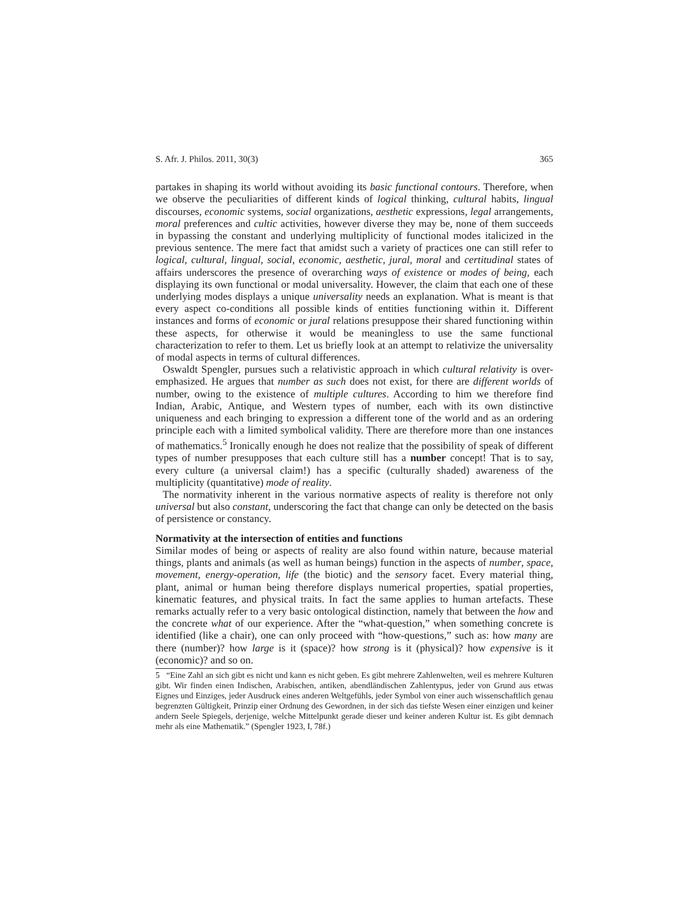S. Afr. J. Philos. 2011, 30(3) 365
partakes in shaping its world without avoiding its basic functional contours. Therefore, when we observe the peculiarities of different kinds of logical thinking, cultural habits, lingual discourses, economic systems, social organizations, aesthetic expressions, legal arrangements, moral preferences and cultic activities, however diverse they may be, none of them succeeds in bypassing the constant and underlying multiplicity of functional modes italicized in the previous sentence. The mere fact that amidst such a variety of practices one can still refer to logical, cultural, lingual, social, economic, aesthetic, jural, moral and certitudinal states of affairs underscores the presence of overarching ways of existence or modes of being, each displaying its own functional or modal universality. However, the claim that each one of these underlying modes displays a unique universality needs an explanation. What is meant is that every aspect co-conditions all possible kinds of entities functioning within it. Different instances and forms of economic or jural relations presuppose their shared functioning within these aspects, for otherwise it would be meaningless to use the same functional characterization to refer to them. Let us briefly look at an attempt to relativize the universality of modal aspects in terms of cultural differences.
Oswaldt Spengler, pursues such a relativistic approach in which cultural relativity is over-emphasized. He argues that number as such does not exist, for there are different worlds of number, owing to the existence of multiple cultures. According to him we therefore find Indian, Arabic, Antique, and Western types of number, each with its own distinctive uniqueness and each bringing to expression a different tone of the world and as an ordering principle each with a limited symbolical validity. There are therefore more than one instances of mathematics.<sup>5</sup> Ironically enough he does not realize that the possibility of speak of different types of number presupposes that each culture still has a number concept! That is to say, every culture (a universal claim!) has a specific (culturally shaded) awareness of the multiplicity (quantitative) mode of reality.
The normativity inherent in the various normative aspects of reality is therefore not only universal but also constant, underscoring the fact that change can only be detected on the basis of persistence or constancy.
Normativity at the intersection of entities and functions
Similar modes of being or aspects of reality are also found within nature, because material things, plants and animals (as well as human beings) function in the aspects of number, space, movement, energy-operation, life (the biotic) and the sensory facet. Every material thing, plant, animal or human being therefore displays numerical properties, spatial properties, kinematic features, and physical traits. In fact the same applies to human artefacts. These remarks actually refer to a very basic ontological distinction, namely that between the how and the concrete what of our experience. After the “what-question,” when something concrete is identified (like a chair), one can only proceed with “how-questions,” such as: how many are there (number)? how large is it (space)? how strong is it (physical)? how expensive is it (economic)? and so on.
5 “Eine Zahl an sich gibt es nicht und kann es nicht geben. Es gibt mehrere Zahlenwelten, weil es mehrere Kulturen gibt. Wir finden einen Indischen, Arabischen, antiken, abendländischen Zahlentypus, jeder von Grund aus etwas Eignes und Einziges, jeder Ausdruck eines anderen Weltgefühls, jeder Symbol von einer auch wissenschaftlich genau begrenzten Gültigkeit, Prinzip einer Ordnung des Gewordnen, in der sich das tiefste Wesen einer einzigen und keiner andern Seele Spiegels, derjenige, welche Mittelpunkt gerade dieser und keiner anderen Kultur ist. Es gibt demnach mehr als eine Mathematik.” (Spengler 1923, I, 78f.)